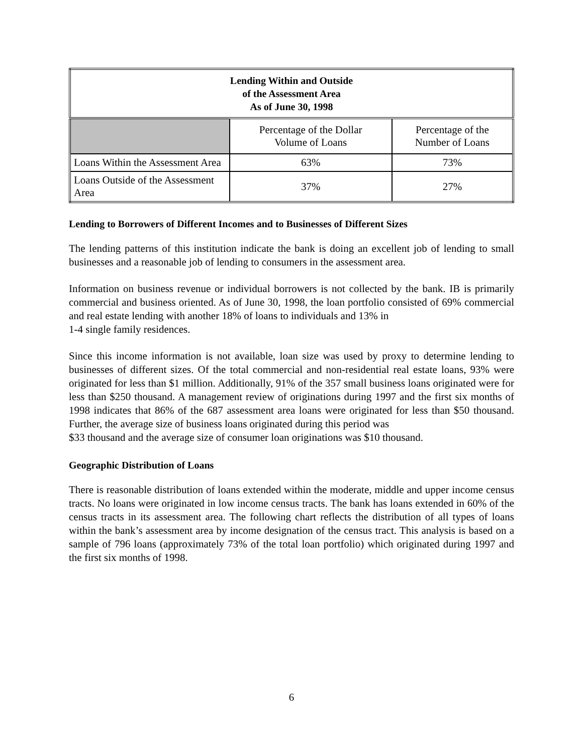| Lending Within and Outside of the Assessment Area As of June 30, 1998 | | |
| --- | --- | --- |
| | Percentage of the Dollar Volume of Loans | Percentage of the Number of Loans |
| Loans Within the Assessment Area | 63% | 73% |
| Loans Outside of the Assessment Area | 37% | 27% |
Lending to Borrowers of Different Incomes and to Businesses of Different Sizes
The lending patterns of this institution indicate the bank is doing an excellent job of lending to small businesses and a reasonable job of lending to consumers in the assessment area.
Information on business revenue or individual borrowers is not collected by the bank. IB is primarily commercial and business oriented. As of June 30, 1998, the loan portfolio consisted of 69% commercial and real estate lending with another 18% of loans to individuals and 13% in
1-4 single family residences.
Since this income information is not available, loan size was used by proxy to determine lending to businesses of different sizes. Of the total commercial and non-residential real estate loans, 93% were originated for less than $1 million. Additionally, 91% of the 357 small business loans originated were for less than $250 thousand. A management review of originations during 1997 and the first six months of 1998 indicates that 86% of the 687 assessment area loans were originated for less than $50 thousand. Further, the average size of business loans originated during this period was
$33 thousand and the average size of consumer loan originations was $10 thousand.
Geographic Distribution of Loans
There is reasonable distribution of loans extended within the moderate, middle and upper income census tracts. No loans were originated in low income census tracts. The bank has loans extended in 60% of the census tracts in its assessment area. The following chart reflects the distribution of all types of loans within the bank’s assessment area by income designation of the census tract. This analysis is based on a sample of 796 loans (approximately 73% of the total loan portfolio) which originated during 1997 and the first six months of 1998.
6